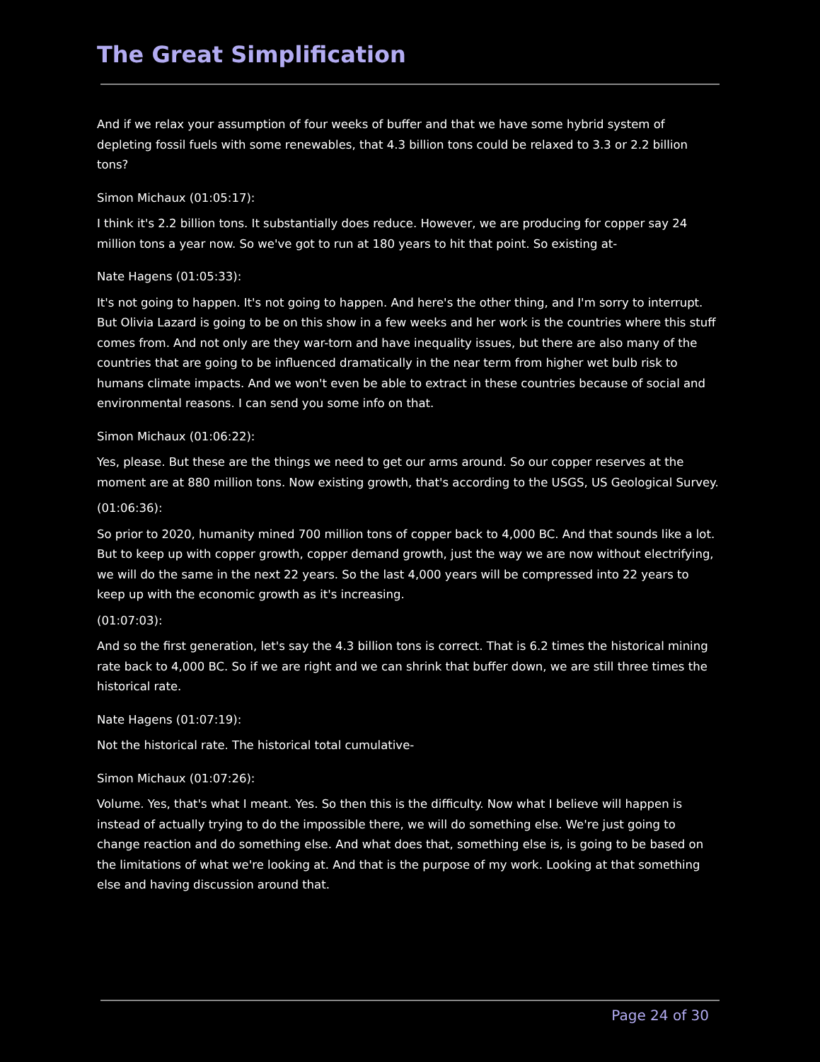The Great Simplification
And if we relax your assumption of four weeks of buffer and that we have some hybrid system of depleting fossil fuels with some renewables, that 4.3 billion tons could be relaxed to 3.3 or 2.2 billion tons?
Simon Michaux (01:05:17):
I think it's 2.2 billion tons. It substantially does reduce. However, we are producing for copper say 24 million tons a year now. So we've got to run at 180 years to hit that point. So existing at-
Nate Hagens (01:05:33):
It's not going to happen. It's not going to happen. And here's the other thing, and I'm sorry to interrupt. But Olivia Lazard is going to be on this show in a few weeks and her work is the countries where this stuff comes from. And not only are they war-torn and have inequality issues, but there are also many of the countries that are going to be influenced dramatically in the near term from higher wet bulb risk to humans climate impacts. And we won't even be able to extract in these countries because of social and environmental reasons. I can send you some info on that.
Simon Michaux (01:06:22):
Yes, please. But these are the things we need to get our arms around. So our copper reserves at the moment are at 880 million tons. Now existing growth, that's according to the USGS, US Geological Survey.
(01:06:36):
So prior to 2020, humanity mined 700 million tons of copper back to 4,000 BC. And that sounds like a lot. But to keep up with copper growth, copper demand growth, just the way we are now without electrifying, we will do the same in the next 22 years. So the last 4,000 years will be compressed into 22 years to keep up with the economic growth as it's increasing.
(01:07:03):
And so the first generation, let's say the 4.3 billion tons is correct. That is 6.2 times the historical mining rate back to 4,000 BC. So if we are right and we can shrink that buffer down, we are still three times the historical rate.
Nate Hagens (01:07:19):
Not the historical rate. The historical total cumulative-
Simon Michaux (01:07:26):
Volume. Yes, that's what I meant. Yes. So then this is the difficulty. Now what I believe will happen is instead of actually trying to do the impossible there, we will do something else. We're just going to change reaction and do something else. And what does that, something else is, is going to be based on the limitations of what we're looking at. And that is the purpose of my work. Looking at that something else and having discussion around that.
Page 24 of 30